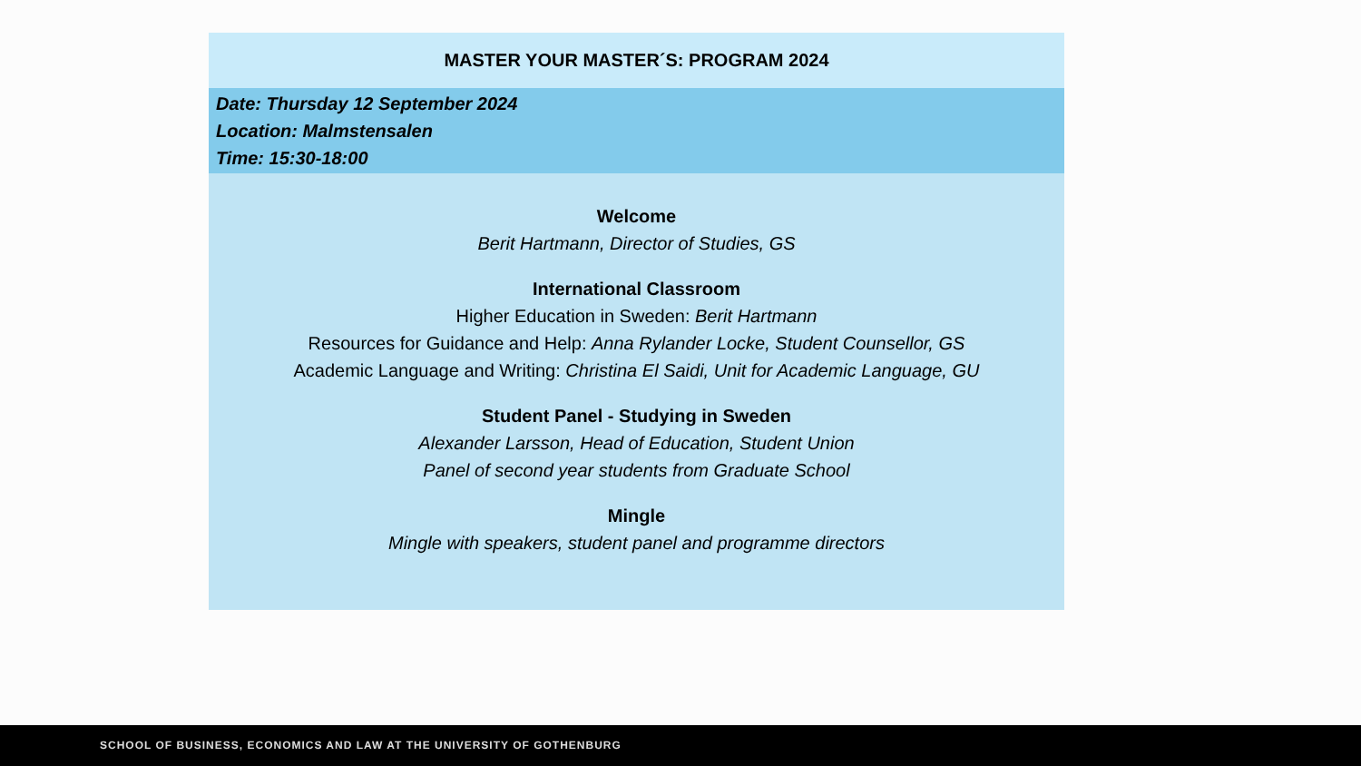MASTER YOUR MASTER´S: PROGRAM 2024
Date: Thursday 12 September 2024
Location: Malmstensalen
Time: 15:30-18:00
Welcome
Berit Hartmann, Director of Studies, GS
International Classroom
Higher Education in Sweden: Berit Hartmann
Resources for Guidance and Help: Anna Rylander Locke, Student Counsellor, GS
Academic Language and Writing: Christina El Saidi, Unit for Academic Language, GU
Student Panel - Studying in Sweden
Alexander Larsson, Head of Education, Student Union
Panel of second year students from Graduate School
Mingle
Mingle with speakers, student panel and programme directors
SCHOOL OF BUSINESS, ECONOMICS AND LAW AT THE UNIVERSITY OF GOTHENBURG